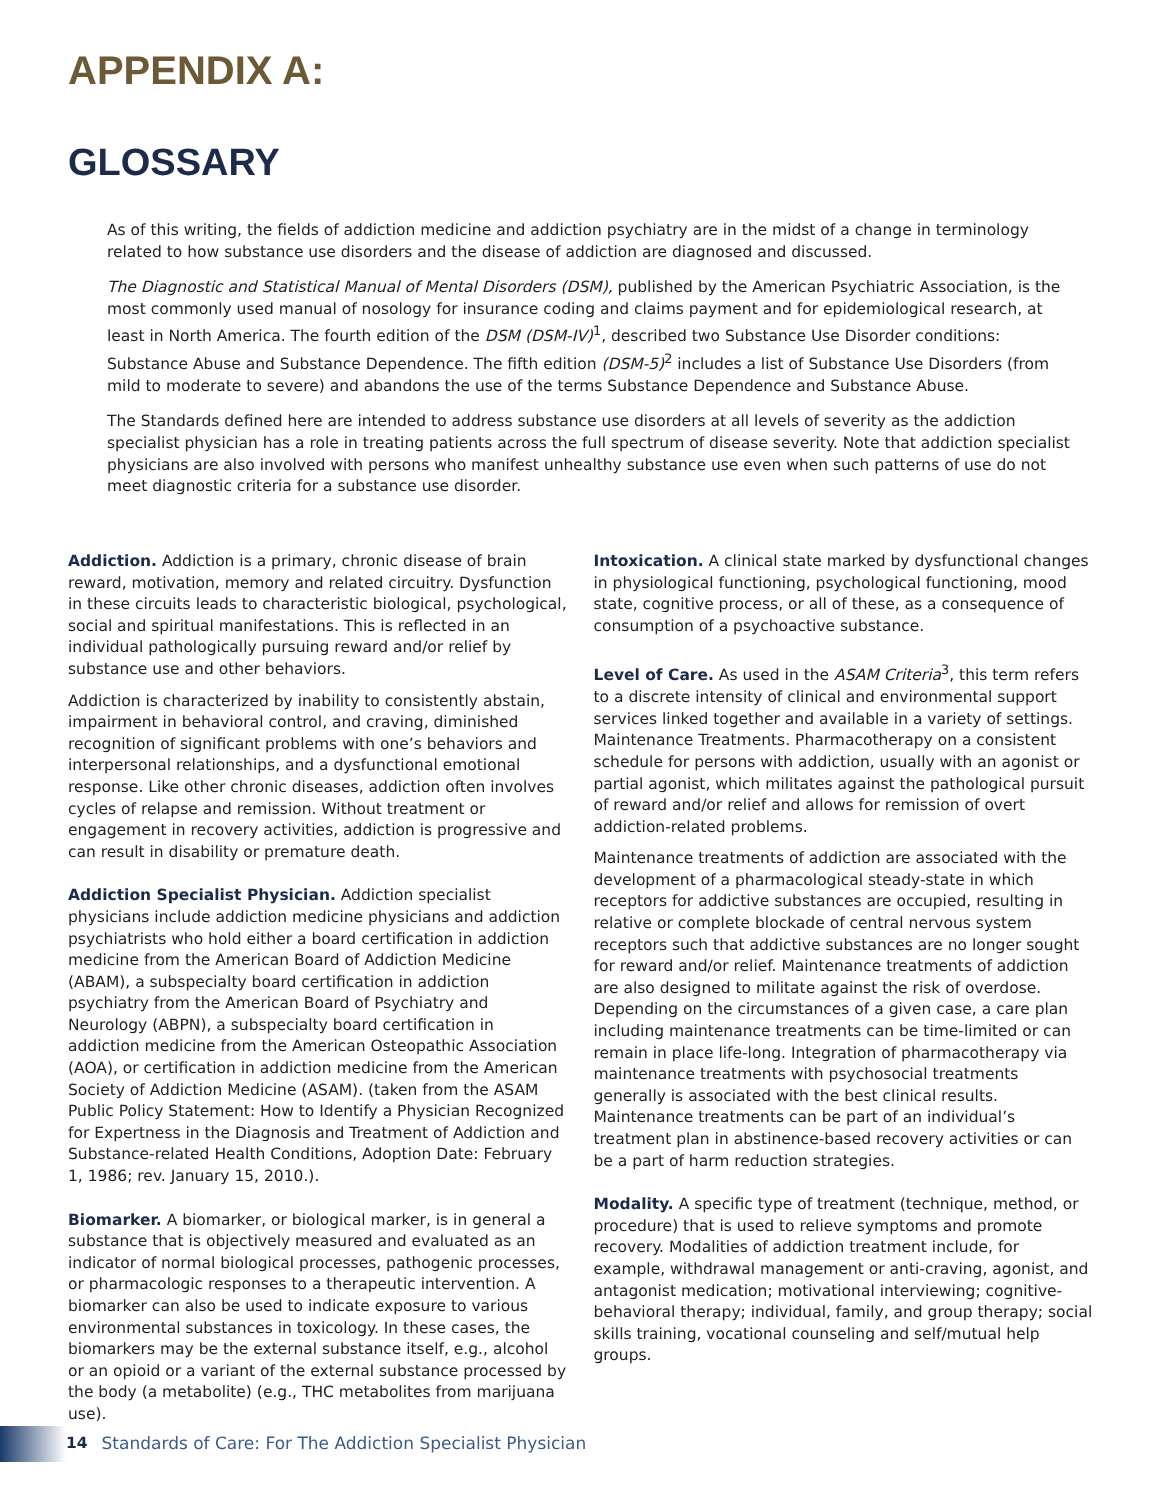APPENDIX A:
GLOSSARY
As of this writing, the fields of addiction medicine and addiction psychiatry are in the midst of a change in terminology related to how substance use disorders and the disease of addiction are diagnosed and discussed.
The Diagnostic and Statistical Manual of Mental Disorders (DSM), published by the American Psychiatric Association, is the most commonly used manual of nosology for insurance coding and claims payment and for epidemiological research, at least in North America. The fourth edition of the DSM (DSM-IV)<sup>1</sup>, described two Substance Use Disorder conditions: Substance Abuse and Substance Dependence. The fifth edition (DSM-5)<sup>2</sup> includes a list of Substance Use Disorders (from mild to moderate to severe) and abandons the use of the terms Substance Dependence and Substance Abuse.
The Standards defined here are intended to address substance use disorders at all levels of severity as the addiction specialist physician has a role in treating patients across the full spectrum of disease severity. Note that addiction specialist physicians are also involved with persons who manifest unhealthy substance use even when such patterns of use do not meet diagnostic criteria for a substance use disorder.
Addiction. Addiction is a primary, chronic disease of brain reward, motivation, memory and related circuitry. Dysfunction in these circuits leads to characteristic biological, psychological, social and spiritual manifestations. This is reflected in an individual pathologically pursuing reward and/or relief by substance use and other behaviors.
Addiction is characterized by inability to consistently abstain, impairment in behavioral control, and craving, diminished recognition of significant problems with one’s behaviors and interpersonal relationships, and a dysfunctional emotional response. Like other chronic diseases, addiction often involves cycles of relapse and remission. Without treatment or engagement in recovery activities, addiction is progressive and can result in disability or premature death.
Addiction Specialist Physician. Addiction specialist physicians include addiction medicine physicians and addiction psychiatrists who hold either a board certification in addiction medicine from the American Board of Addiction Medicine (ABAM), a subspecialty board certification in addiction psychiatry from the American Board of Psychiatry and Neurology (ABPN), a subspecialty board certification in addiction medicine from the American Osteopathic Association (AOA), or certification in addiction medicine from the American Society of Addiction Medicine (ASAM). (taken from the ASAM Public Policy Statement: How to Identify a Physician Recognized for Expertness in the Diagnosis and Treatment of Addiction and Substance-related Health Conditions, Adoption Date: February 1, 1986; rev. January 15, 2010.).
Biomarker. A biomarker, or biological marker, is in general a substance that is objectively measured and evaluated as an indicator of normal biological processes, pathogenic processes, or pharmacologic responses to a therapeutic intervention. A biomarker can also be used to indicate exposure to various environmental substances in toxicology. In these cases, the biomarkers may be the external substance itself, e.g., alcohol or an opioid or a variant of the external substance processed by the body (a metabolite) (e.g., THC metabolites from marijuana use).
Intoxication. A clinical state marked by dysfunctional changes in physiological functioning, psychological functioning, mood state, cognitive process, or all of these, as a consequence of consumption of a psychoactive substance.
Level of Care. As used in the ASAM Criteria<sup>3</sup>, this term refers to a discrete intensity of clinical and environmental support services linked together and available in a variety of settings. Maintenance Treatments. Pharmacotherapy on a consistent schedule for persons with addiction, usually with an agonist or partial agonist, which militates against the pathological pursuit of reward and/or relief and allows for remission of overt addiction-related problems.
Maintenance treatments of addiction are associated with the development of a pharmacological steady-state in which receptors for addictive substances are occupied, resulting in relative or complete blockade of central nervous system receptors such that addictive substances are no longer sought for reward and/or relief. Maintenance treatments of addiction are also designed to militate against the risk of overdose. Depending on the circumstances of a given case, a care plan including maintenance treatments can be time-limited or can remain in place life-long. Integration of pharmacotherapy via maintenance treatments with psychosocial treatments generally is associated with the best clinical results. Maintenance treatments can be part of an individual’s treatment plan in abstinence-based recovery activities or can be a part of harm reduction strategies.
Modality. A specific type of treatment (technique, method, or procedure) that is used to relieve symptoms and promote recovery. Modalities of addiction treatment include, for example, withdrawal management or anti-craving, agonist, and antagonist medication; motivational interviewing; cognitive-behavioral therapy; individual, family, and group therapy; social skills training, vocational counseling and self/mutual help groups.
14 Standards of Care: For The Addiction Specialist Physician